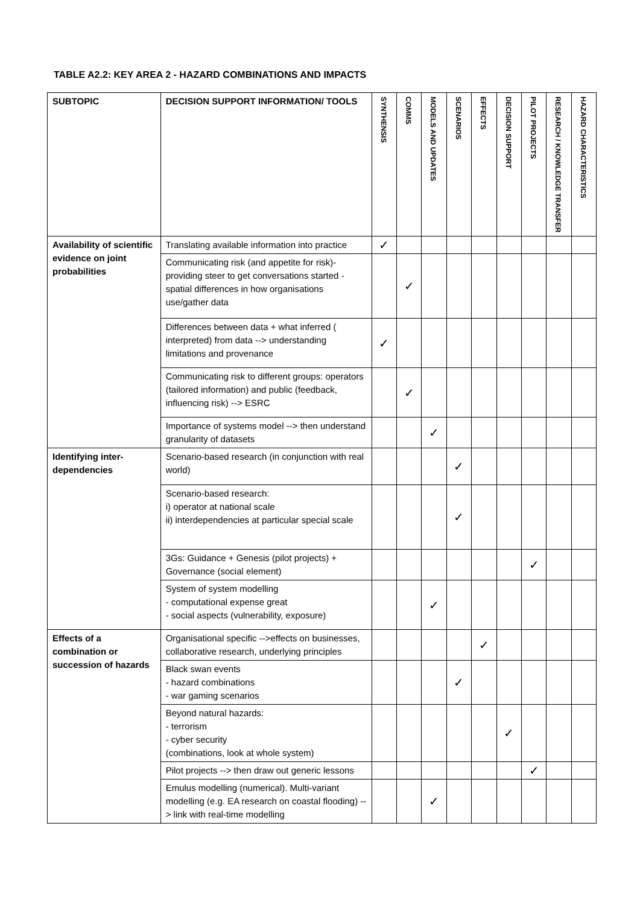TABLE A2.2: KEY AREA 2 - HAZARD COMBINATIONS AND IMPACTS
| SUBTOPIC | DECISION SUPPORT INFORMATION/ TOOLS | SYNTHENSIS | COMMS | MODELS AND UPDATES | SCENARIOS | EFFECTS | DECISION SUPPORT | PILOT PROJECTS | RESEARCH / KNOWLEDGE TRANSFER | HAZARD CHARACTERISTICS |
| --- | --- | --- | --- | --- | --- | --- | --- | --- | --- | --- |
| Availability of scientific evidence on joint probabilities | Translating available information into practice | ✓ | | | | | | | | |
| | Communicating risk (and appetite for risk)- providing steer to get conversations started - spatial differences in how organisations use/gather data | | ✓ | | | | | | | |
| | Differences between data + what inferred ( interpreted) from data --> understanding limitations and provenance | ✓ | | | | | | | | |
| | Communicating risk to different groups: operators (tailored information) and public (feedback, influencing risk) --> ESRC | | ✓ | | | | | | | |
| | Importance of systems model --> then understand granularity of datasets | | | ✓ | | | | | | |
| Identifying inter-dependencies | Scenario-based research (in conjunction with real world) | | | | ✓ | | | | | |
| | Scenario-based research: i) operator at national scale ii) interdependencies at particular special scale | | | | ✓ | | | | | |
| | 3Gs: Guidance + Genesis (pilot projects) + Governance (social element) | | | | | | | ✓ | | |
| | System of system modelling - computational expense great - social aspects (vulnerability, exposure) | | | ✓ | | | | | | |
| Effects of a combination or succession of hazards | Organisational specific -->effects on businesses, collaborative research, underlying principles | | | | | ✓ | | | | |
| | Black swan events - hazard combinations - war gaming scenarios | | | | ✓ | | | | | |
| | Beyond natural hazards: - terrorism - cyber security (combinations, look at whole system) | | | | | | ✓ | | | |
| | Pilot projects --> then draw out generic lessons | | | | | | | ✓ | | |
| | Emulus modelling (numerical). Multi-variant modelling (e.g. EA research on coastal flooding) --> link with real-time modelling | | | ✓ | | | | | | |